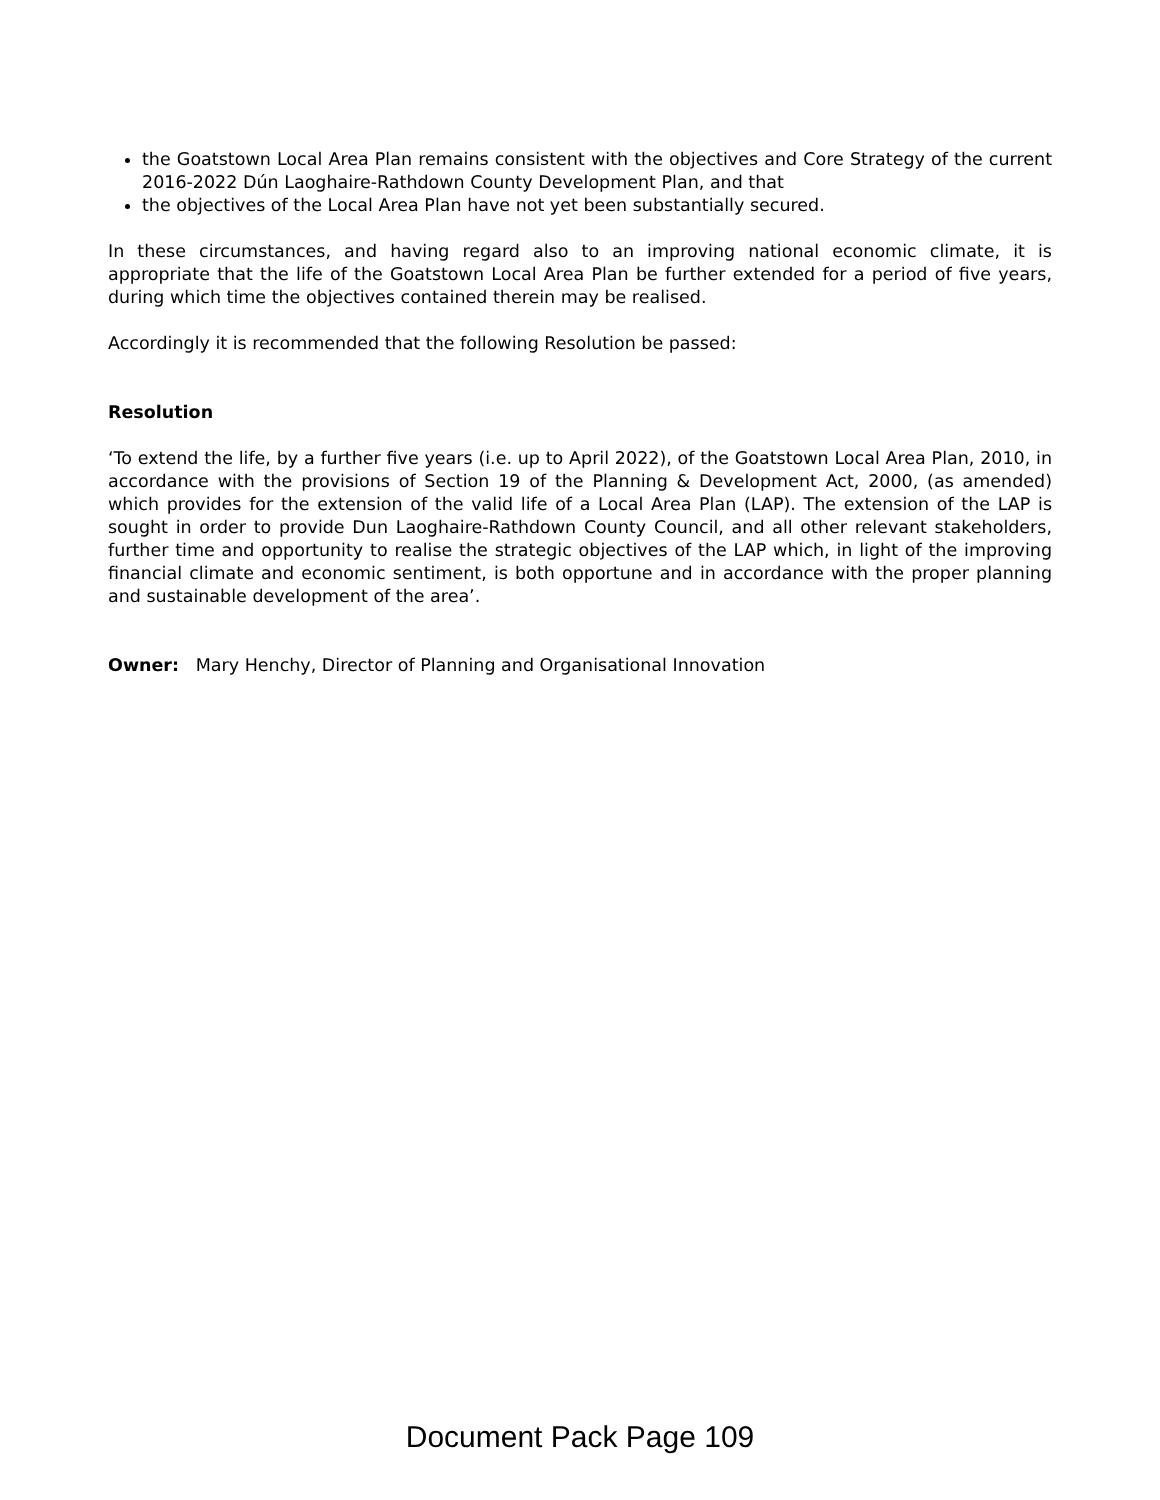the Goatstown Local Area Plan remains consistent with the objectives and Core Strategy of the current 2016-2022 Dún Laoghaire-Rathdown County Development Plan, and that
the objectives of the Local Area Plan have not yet been substantially secured.
In these circumstances, and having regard also to an improving national economic climate, it is appropriate that the life of the Goatstown Local Area Plan be further extended for a period of five years, during which time the objectives contained therein may be realised.
Accordingly it is recommended that the following Resolution be passed:
Resolution
‘To extend the life, by a further five years (i.e. up to April 2022), of the Goatstown Local Area Plan, 2010, in accordance with the provisions of Section 19 of the Planning & Development Act, 2000, (as amended) which provides for the extension of the valid life of a Local Area Plan (LAP). The extension of the LAP is sought in order to provide Dun Laoghaire-Rathdown County Council, and all other relevant stakeholders, further time and opportunity to realise the strategic objectives of the LAP which, in light of the improving financial climate and economic sentiment, is both opportune and in accordance with the proper planning and sustainable development of the area’.
Owner: Mary Henchy, Director of Planning and Organisational Innovation
Document Pack Page 109